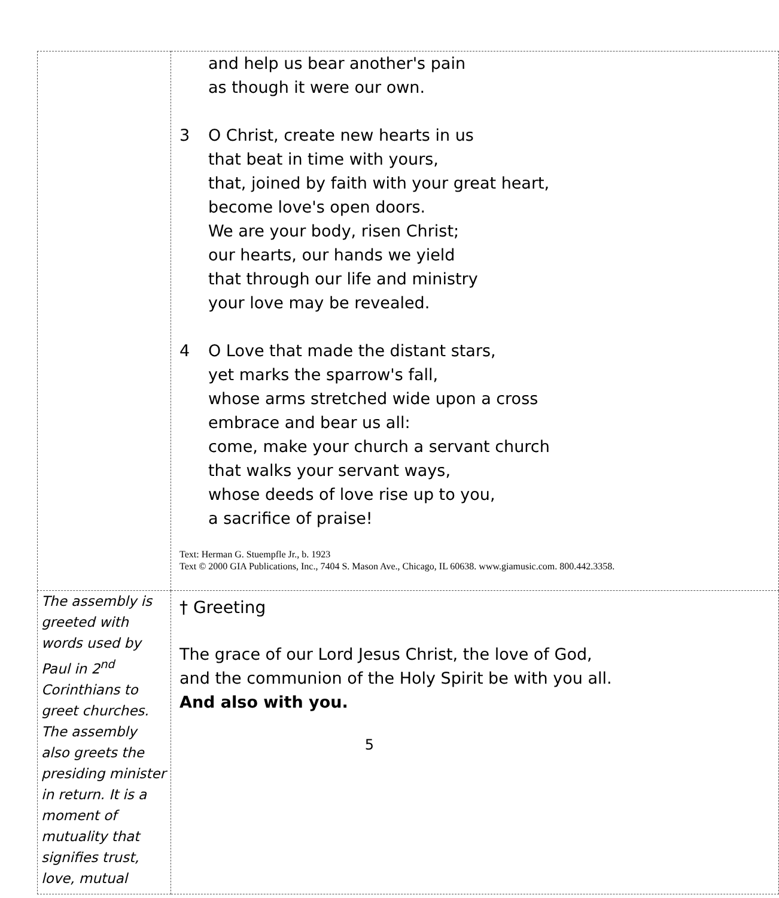| | and help us bear another's pain as though it were our own. 3 O Christ, create new hearts in us that beat in time with yours, that, joined by faith with your great heart, become love's open doors. We are your body, risen Christ; our hearts, our hands we yield that through our life and ministry your love may be revealed. 4 O Love that made the distant stars, yet marks the sparrow's fall, whose arms stretched wide upon a cross embrace and bear us all: come, make your church a servant church that walks your servant ways, whose deeds of love rise up to you, a sacrifice of praise! Text: Herman G. Stuempfle Jr., b. 1923 Text © 2000 GIA Publications, Inc., 7404 S. Mason Ave., Chicago, IL 60638. www.giamusic.com. 800.442.3358. |
| The assembly is greeted with words used by Paul in 2<sup>nd</sup> Corinthians to greet churches. The assembly also greets the presiding minister in return. It is a moment of mutuality that signifies trust, love, mutual | † Greeting The grace of our Lord Jesus Christ, the love of God, and the communion of the Holy Spirit be with you all. And also with you. |
5